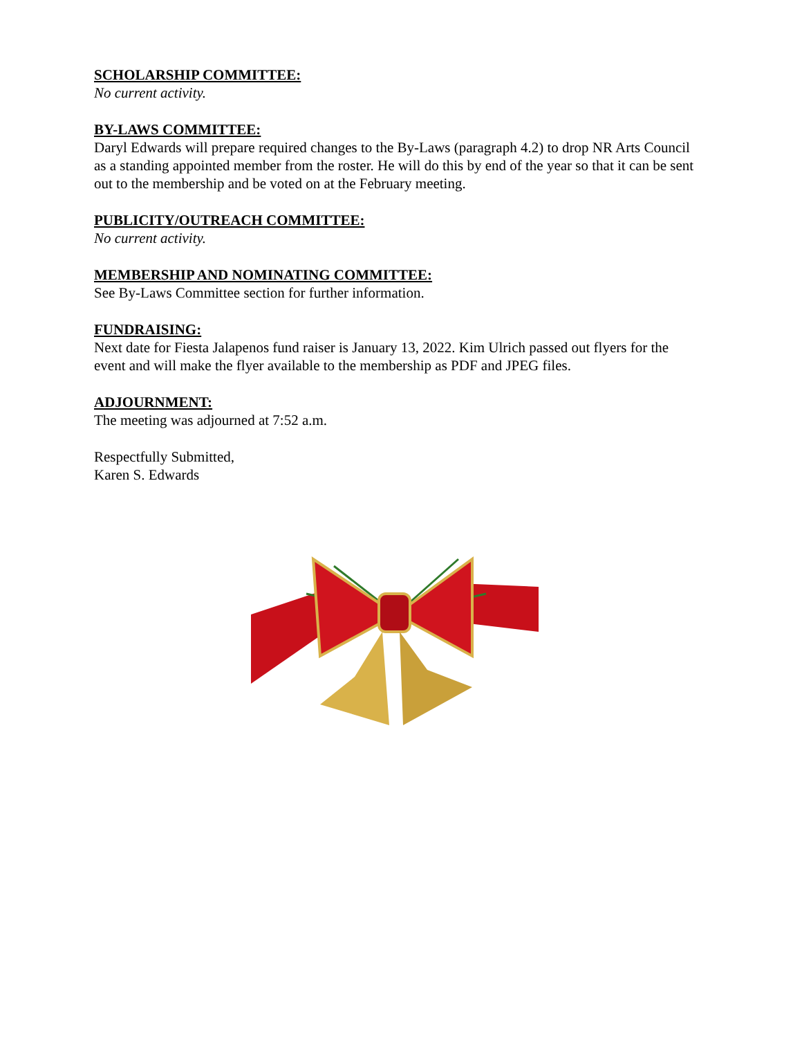SCHOLARSHIP COMMITTEE:
No current activity.
BY-LAWS COMMITTEE:
Daryl Edwards will prepare required changes to the By-Laws (paragraph 4.2) to drop NR Arts Council as a standing appointed member from the roster. He will do this by end of the year so that it can be sent out to the membership and be voted on at the February meeting.
PUBLICITY/OUTREACH COMMITTEE:
No current activity.
MEMBERSHIP AND NOMINATING COMMITTEE:
See By-Laws Committee section for further information.
FUNDRAISING:
Next date for Fiesta Jalapenos fund raiser is January 13, 2022. Kim Ulrich passed out flyers for the event and will make the flyer available to the membership as PDF and JPEG files.
ADJOURNMENT:
The meeting was adjourned at 7:52 a.m.
Respectfully Submitted,
Karen S. Edwards